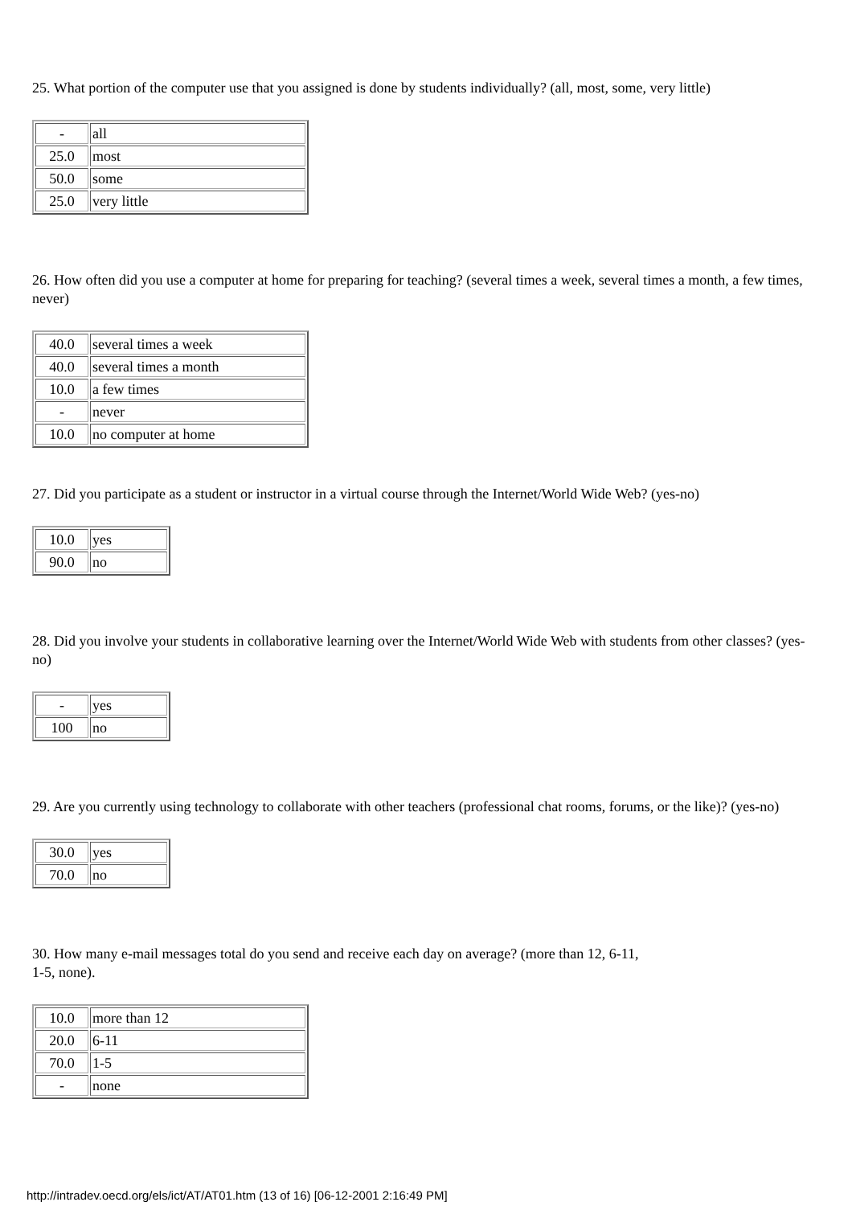25. What portion of the computer use that you assigned is done by students individually? (all, most, some, very little)
| - | all |
| 25.0 | most |
| 50.0 | some |
| 25.0 | very little |
26. How often did you use a computer at home for preparing for teaching? (several times a week, several times a month, a few times, never)
| 40.0 | several times a week |
| 40.0 | several times a month |
| 10.0 | a few times |
| - | never |
| 10.0 | no computer at home |
27. Did you participate as a student or instructor in a virtual course through the Internet/World Wide Web? (yes-no)
| 10.0 | yes |
| 90.0 | no |
28. Did you involve your students in collaborative learning over the Internet/World Wide Web with students from other classes? (yes-no)
| - | yes |
| 100 | no |
29. Are you currently using technology to collaborate with other teachers (professional chat rooms, forums, or the like)? (yes-no)
| 30.0 | yes |
| 70.0 | no |
30. How many e-mail messages total do you send and receive each day on average? (more than 12, 6-11,
1-5, none).
| 10.0 | more than 12 |
| 20.0 | 6-11 |
| 70.0 | 1-5 |
| - | none |
http://intradev.oecd.org/els/ict/AT/AT01.htm (13 of 16) [06-12-2001 2:16:49 PM]